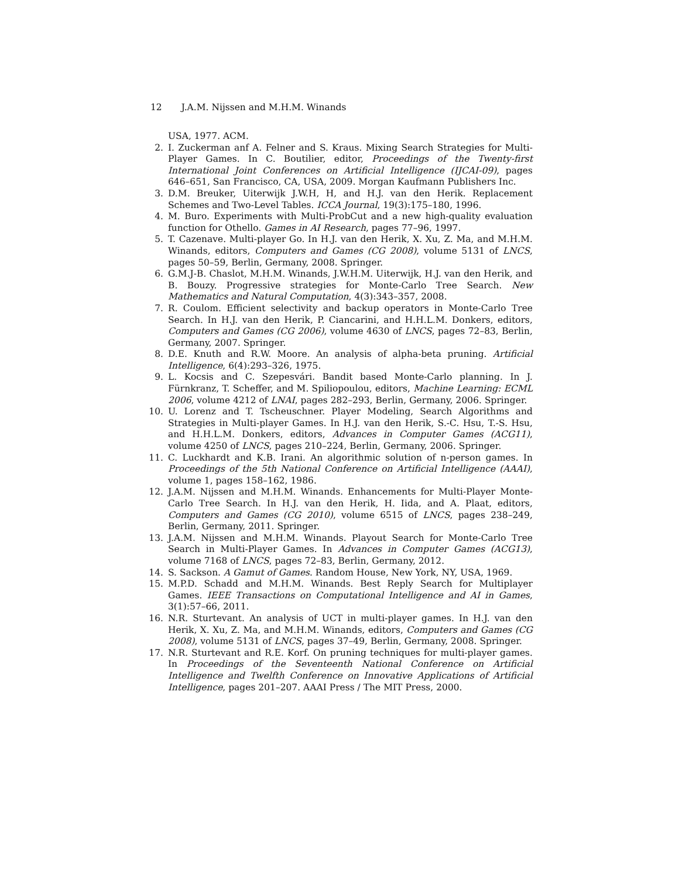12 J.A.M. Nijssen and M.H.M. Winands
USA, 1977. ACM.
2. I. Zuckerman anf A. Felner and S. Kraus. Mixing Search Strategies for Multi-Player Games. In C. Boutilier, editor, Proceedings of the Twenty-first International Joint Conferences on Artificial Intelligence (IJCAI-09), pages 646–651, San Francisco, CA, USA, 2009. Morgan Kaufmann Publishers Inc.
3. D.M. Breuker, Uiterwijk J.W.H, H, and H.J. van den Herik. Replacement Schemes and Two-Level Tables. ICCA Journal, 19(3):175–180, 1996.
4. M. Buro. Experiments with Multi-ProbCut and a new high-quality evaluation function for Othello. Games in AI Research, pages 77–96, 1997.
5. T. Cazenave. Multi-player Go. In H.J. van den Herik, X. Xu, Z. Ma, and M.H.M. Winands, editors, Computers and Games (CG 2008), volume 5131 of LNCS, pages 50–59, Berlin, Germany, 2008. Springer.
6. G.M.J-B. Chaslot, M.H.M. Winands, J.W.H.M. Uiterwijk, H.J. van den Herik, and B. Bouzy. Progressive strategies for Monte-Carlo Tree Search. New Mathematics and Natural Computation, 4(3):343–357, 2008.
7. R. Coulom. Efficient selectivity and backup operators in Monte-Carlo Tree Search. In H.J. van den Herik, P. Ciancarini, and H.H.L.M. Donkers, editors, Computers and Games (CG 2006), volume 4630 of LNCS, pages 72–83, Berlin, Germany, 2007. Springer.
8. D.E. Knuth and R.W. Moore. An analysis of alpha-beta pruning. Artificial Intelligence, 6(4):293–326, 1975.
9. L. Kocsis and C. Szepesvári. Bandit based Monte-Carlo planning. In J. Fürnkranz, T. Scheffer, and M. Spiliopoulou, editors, Machine Learning: ECML 2006, volume 4212 of LNAI, pages 282–293, Berlin, Germany, 2006. Springer.
10. U. Lorenz and T. Tscheuschner. Player Modeling, Search Algorithms and Strategies in Multi-player Games. In H.J. van den Herik, S.-C. Hsu, T.-S. Hsu, and H.H.L.M. Donkers, editors, Advances in Computer Games (ACG11), volume 4250 of LNCS, pages 210–224, Berlin, Germany, 2006. Springer.
11. C. Luckhardt and K.B. Irani. An algorithmic solution of n-person games. In Proceedings of the 5th National Conference on Artificial Intelligence (AAAI), volume 1, pages 158–162, 1986.
12. J.A.M. Nijssen and M.H.M. Winands. Enhancements for Multi-Player Monte-Carlo Tree Search. In H.J. van den Herik, H. Iida, and A. Plaat, editors, Computers and Games (CG 2010), volume 6515 of LNCS, pages 238–249, Berlin, Germany, 2011. Springer.
13. J.A.M. Nijssen and M.H.M. Winands. Playout Search for Monte-Carlo Tree Search in Multi-Player Games. In Advances in Computer Games (ACG13), volume 7168 of LNCS, pages 72–83, Berlin, Germany, 2012.
14. S. Sackson. A Gamut of Games. Random House, New York, NY, USA, 1969.
15. M.P.D. Schadd and M.H.M. Winands. Best Reply Search for Multiplayer Games. IEEE Transactions on Computational Intelligence and AI in Games, 3(1):57–66, 2011.
16. N.R. Sturtevant. An analysis of UCT in multi-player games. In H.J. van den Herik, X. Xu, Z. Ma, and M.H.M. Winands, editors, Computers and Games (CG 2008), volume 5131 of LNCS, pages 37–49, Berlin, Germany, 2008. Springer.
17. N.R. Sturtevant and R.E. Korf. On pruning techniques for multi-player games. In Proceedings of the Seventeenth National Conference on Artificial Intelligence and Twelfth Conference on Innovative Applications of Artificial Intelligence, pages 201–207. AAAI Press / The MIT Press, 2000.